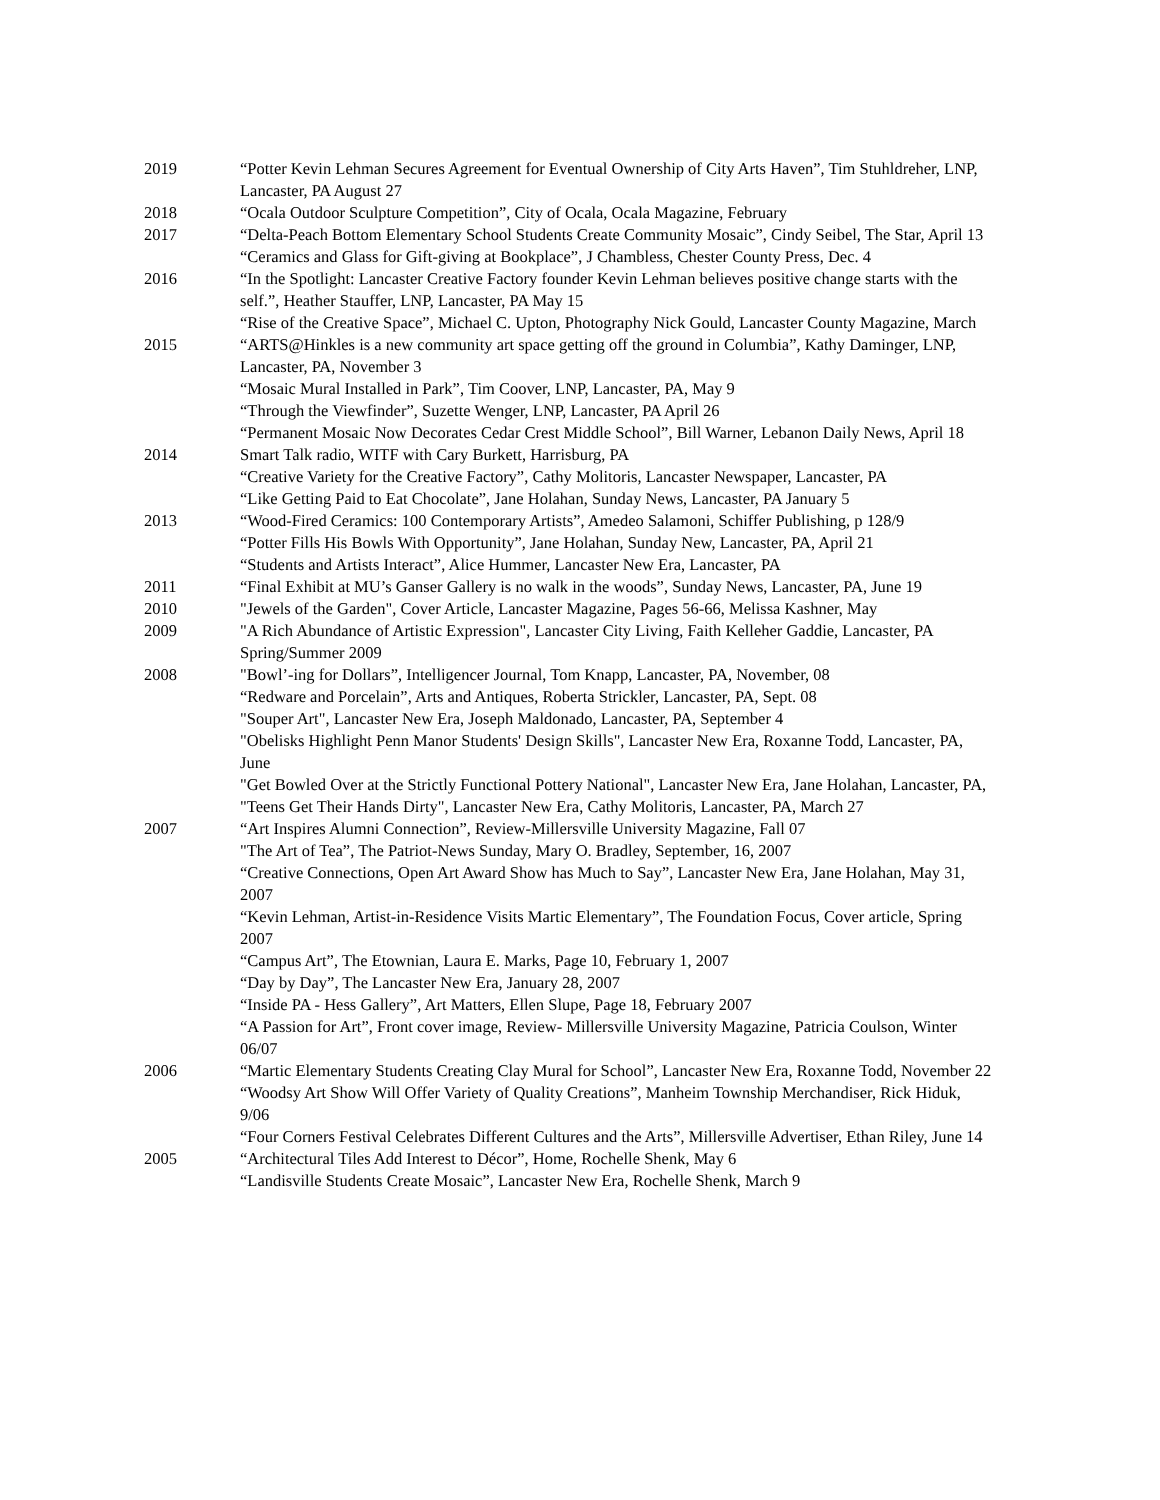2019 “Potter Kevin Lehman Secures Agreement for Eventual Ownership of City Arts Haven”, Tim Stuhldreher, LNP, Lancaster, PA August 27
2018 “Ocala Outdoor Sculpture Competition”, City of Ocala, Ocala Magazine, February
2017 “Delta-Peach Bottom Elementary School Students Create Community Mosaic”, Cindy Seibel, The Star, April 13
“Ceramics and Glass for Gift-giving at Bookplace”, J Chambless, Chester County Press, Dec. 4
2016 “In the Spotlight: Lancaster Creative Factory founder Kevin Lehman believes positive change starts with the self.”, Heather Stauffer, LNP, Lancaster, PA May 15
“Rise of the Creative Space”, Michael C. Upton, Photography Nick Gould, Lancaster County Magazine, March
2015 “ARTS@Hinkles is a new community art space getting off the ground in Columbia”, Kathy Daminger, LNP, Lancaster, PA, November 3
“Mosaic Mural Installed in Park”, Tim Coover, LNP, Lancaster, PA, May 9
“Through the Viewfinder”, Suzette Wenger, LNP, Lancaster, PA April 26
“Permanent Mosaic Now Decorates Cedar Crest Middle School”, Bill Warner, Lebanon Daily News, April 18
2014 Smart Talk radio, WITF with Cary Burkett, Harrisburg, PA
“Creative Variety for the Creative Factory”, Cathy Molitoris, Lancaster Newspaper, Lancaster, PA
“Like Getting Paid to Eat Chocolate”, Jane Holahan, Sunday News, Lancaster, PA January 5
2013 “Wood-Fired Ceramics: 100 Contemporary Artists”, Amedeo Salamoni, Schiffer Publishing, p 128/9
“Potter Fills His Bowls With Opportunity”, Jane Holahan, Sunday New, Lancaster, PA, April 21
“Students and Artists Interact”, Alice Hummer, Lancaster New Era, Lancaster, PA
2011 “Final Exhibit at MU’s Ganser Gallery is no walk in the woods”, Sunday News, Lancaster, PA, June 19
2010 "Jewels of the Garden", Cover Article, Lancaster Magazine, Pages 56-66, Melissa Kashner, May
2009 "A Rich Abundance of Artistic Expression", Lancaster City Living, Faith Kelleher Gaddie, Lancaster, PA Spring/Summer 2009
2008 "Bowl’-ing for Dollars”, Intelligencer Journal, Tom Knapp, Lancaster, PA, November, 08
“Redware and Porcelain”, Arts and Antiques, Roberta Strickler, Lancaster, PA, Sept. 08
"Souper Art", Lancaster New Era, Joseph Maldonado, Lancaster, PA, September 4
"Obelisks Highlight Penn Manor Students' Design Skills", Lancaster New Era, Roxanne Todd, Lancaster, PA, June
"Get Bowled Over at the Strictly Functional Pottery National", Lancaster New Era, Jane Holahan, Lancaster, PA,
"Teens Get Their Hands Dirty", Lancaster New Era, Cathy Molitoris, Lancaster, PA, March 27
2007 “Art Inspires Alumni Connection”, Review-Millersville University Magazine, Fall 07
"The Art of Tea”, The Patriot-News Sunday, Mary O. Bradley, September, 16, 2007
“Creative Connections, Open Art Award Show has Much to Say”, Lancaster New Era, Jane Holahan, May 31, 2007
“Kevin Lehman, Artist-in-Residence Visits Martic Elementary”, The Foundation Focus, Cover article, Spring 2007
“Campus Art”, The Etownian, Laura E. Marks, Page 10, February 1, 2007
“Day by Day”, The Lancaster New Era, January 28, 2007
“Inside PA - Hess Gallery”, Art Matters, Ellen Slupe, Page 18, February 2007
“A Passion for Art”, Front cover image, Review- Millersville University Magazine, Patricia Coulson, Winter 06/07
2006 “Martic Elementary Students Creating Clay Mural for School”, Lancaster New Era, Roxanne Todd, November 22
“Woodsy Art Show Will Offer Variety of Quality Creations”, Manheim Township Merchandiser, Rick Hiduk, 9/06
“Four Corners Festival Celebrates Different Cultures and the Arts”, Millersville Advertiser, Ethan Riley, June 14
2005 “Architectural Tiles Add Interest to Décor”, Home, Rochelle Shenk, May 6
“Landisville Students Create Mosaic”, Lancaster New Era, Rochelle Shenk, March 9